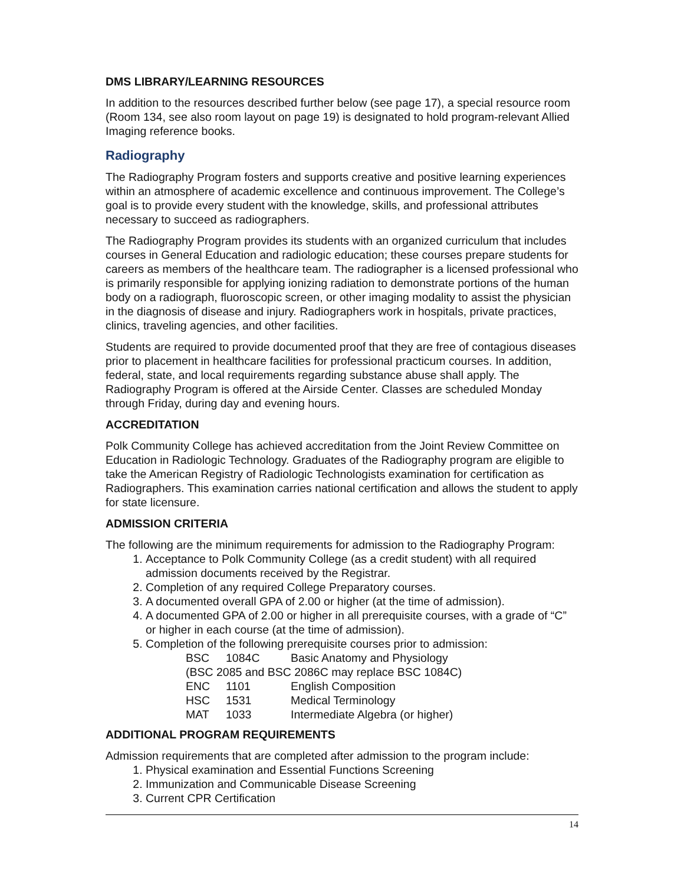DMS LIBRARY/LEARNING RESOURCES
In addition to the resources described further below (see page 17), a special resource room (Room 134, see also room layout on page 19) is designated to hold program-relevant Allied Imaging reference books.
Radiography
The Radiography Program fosters and supports creative and positive learning experiences within an atmosphere of academic excellence and continuous improvement. The College’s goal is to provide every student with the knowledge, skills, and professional attributes necessary to succeed as radiographers.
The Radiography Program provides its students with an organized curriculum that includes courses in General Education and radiologic education; these courses prepare students for careers as members of the healthcare team. The radiographer is a licensed professional who is primarily responsible for applying ionizing radiation to demonstrate portions of the human body on a radiograph, fluoroscopic screen, or other imaging modality to assist the physician in the diagnosis of disease and injury. Radiographers work in hospitals, private practices, clinics, traveling agencies, and other facilities.
Students are required to provide documented proof that they are free of contagious diseases prior to placement in healthcare facilities for professional practicum courses. In addition, federal, state, and local requirements regarding substance abuse shall apply. The Radiography Program is offered at the Airside Center. Classes are scheduled Monday through Friday, during day and evening hours.
ACCREDITATION
Polk Community College has achieved accreditation from the Joint Review Committee on Education in Radiologic Technology. Graduates of the Radiography program are eligible to take the American Registry of Radiologic Technologists examination for certification as Radiographers. This examination carries national certification and allows the student to apply for state licensure.
ADMISSION CRITERIA
The following are the minimum requirements for admission to the Radiography Program:
1. Acceptance to Polk Community College (as a credit student) with all required admission documents received by the Registrar.
2. Completion of any required College Preparatory courses.
3. A documented overall GPA of 2.00 or higher (at the time of admission).
4. A documented GPA of 2.00 or higher in all prerequisite courses, with a grade of “C” or higher in each course (at the time of admission).
5. Completion of the following prerequisite courses prior to admission:
BSC 1084C Basic Anatomy and Physiology
(BSC 2085 and BSC 2086C may replace BSC 1084C)
ENC 1101 English Composition
HSC 1531 Medical Terminology
MAT 1033 Intermediate Algebra (or higher)
ADDITIONAL PROGRAM REQUIREMENTS
Admission requirements that are completed after admission to the program include:
1. Physical examination and Essential Functions Screening
2. Immunization and Communicable Disease Screening
3. Current CPR Certification
14